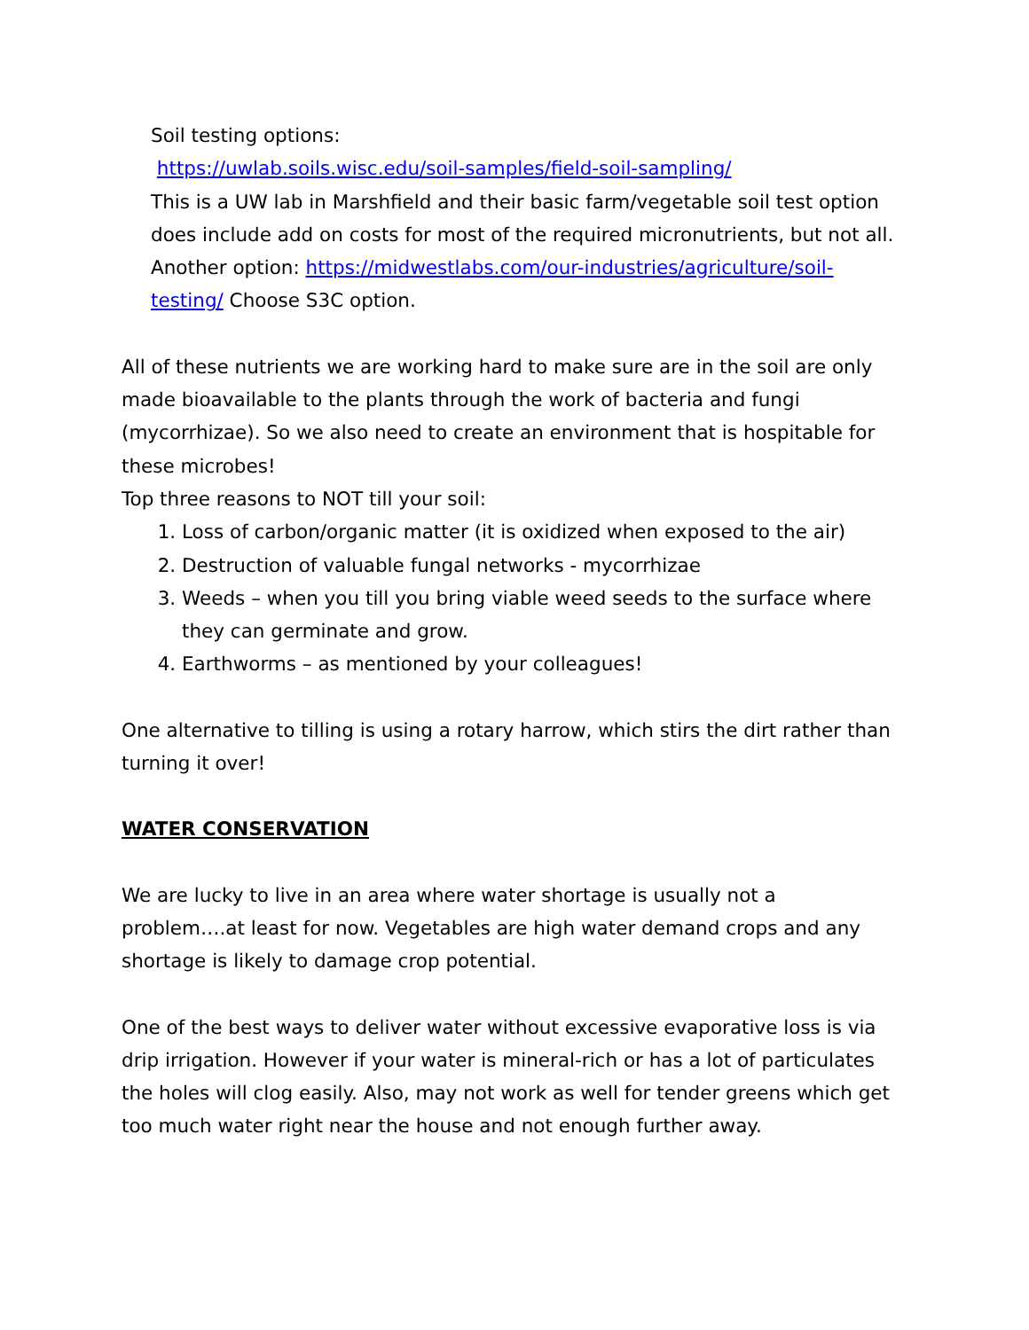Soil testing options:
https://uwlab.soils.wisc.edu/soil-samples/field-soil-sampling/
This is a UW lab in Marshfield and their basic farm/vegetable soil test option does include add on costs for most of the required micronutrients, but not all. Another option: https://midwestlabs.com/our-industries/agriculture/soil-testing/ Choose S3C option.
All of these nutrients we are working hard to make sure are in the soil are only made bioavailable to the plants through the work of bacteria and fungi (mycorrhizae). So we also need to create an environment that is hospitable for these microbes!
Top three reasons to NOT till your soil:
1. Loss of carbon/organic matter (it is oxidized when exposed to the air)
2. Destruction of valuable fungal networks - mycorrhizae
3. Weeds – when you till you bring viable weed seeds to the surface where they can germinate and grow.
4. Earthworms – as mentioned by your colleagues!
One alternative to tilling is using a rotary harrow, which stirs the dirt rather than turning it over!
WATER CONSERVATION
We are lucky to live in an area where water shortage is usually not a problem….at least for now. Vegetables are high water demand crops and any shortage is likely to damage crop potential.
One of the best ways to deliver water without excessive evaporative loss is via drip irrigation. However if your water is mineral-rich or has a lot of particulates the holes will clog easily. Also, may not work as well for tender greens which get too much water right near the house and not enough further away.